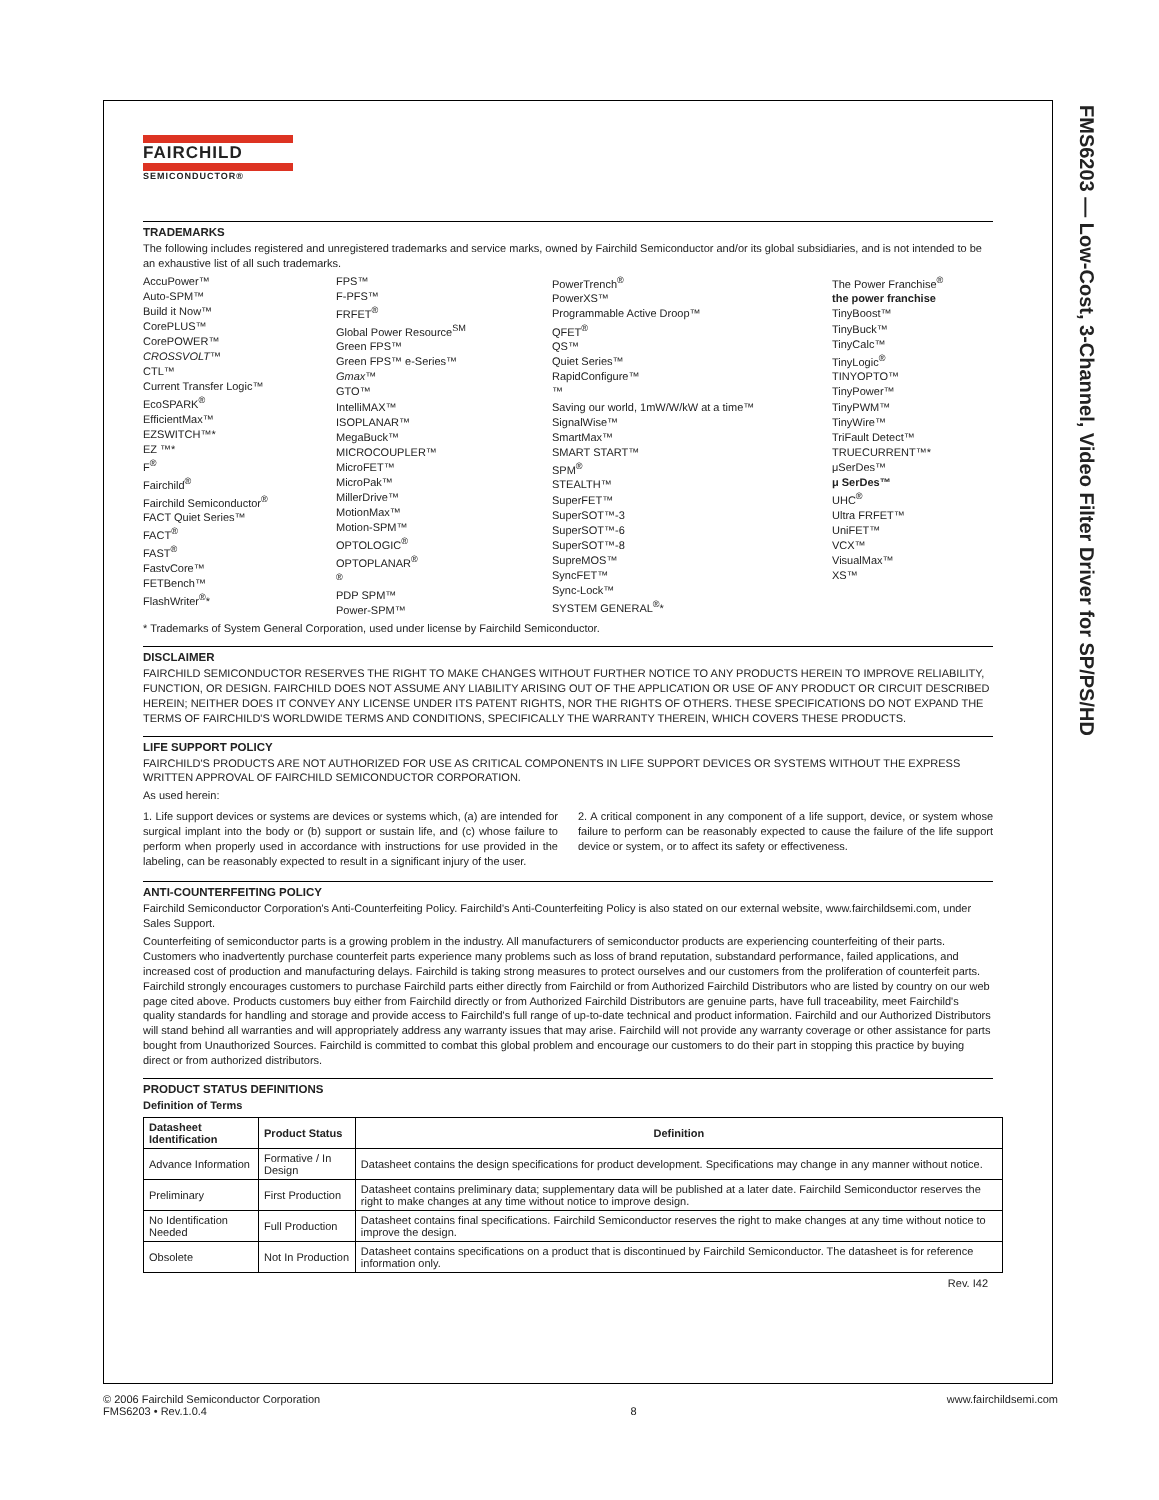FMS6203 — Low-Cost, 3-Channel, Video Filter Driver for SP/PS/HD
FAIRCHILD
SEMICONDUCTOR®
TRADEMARKS
The following includes registered and unregistered trademarks and service marks, owned by Fairchild Semiconductor and/or its global subsidiaries, and is not intended to be an exhaustive list of all such trademarks.
AccuPower™
Auto-SPM™
Build it Now™
CorePLUS™
CorePOWER™
CROSSVOLT™
CTL™
Current Transfer Logic™
EcoSPARK<sup>®</sup>
EfficientMax™
EZSWITCH™*
EZ ™*
F<sup>®</sup>
Fairchild<sup>®</sup>
Fairchild Semiconductor<sup>®</sup>
FACT Quiet Series™
FACT<sup>®</sup>
FAST<sup>®</sup>
FastvCore™
FETBench™
FlashWriter<sup>®</sup>*
FPS™
F-PFS™
FRFET<sup>®</sup>
Global Power Resource<sup>SM</sup>
Green FPS™
Green FPS™ e-Series™
Gmax™
GTO™
IntelliMAX™
ISOPLANAR™
MegaBuck™
MICROCOUPLER™
MicroFET™
MicroPak™
MillerDrive™
MotionMax™
Motion-SPM™
OPTOLOGIC<sup>®</sup>
OPTOPLANAR<sup>®</sup>
<sup>®</sup>
PDP SPM™
Power-SPM™
PowerTrench<sup>®</sup>
PowerXS™
Programmable Active Droop™
QFET<sup>®</sup>
QS™
Quiet Series™
RapidConfigure™
™
Saving our world, 1mW/W/kW at a time™
SignalWise™
SmartMax™
SMART START™
SPM<sup>®</sup>
STEALTH™
SuperFET™
SuperSOT™-3
SuperSOT™-6
SuperSOT™-8
SupreMOS™
SyncFET™
Sync-Lock™
SYSTEM GENERAL<sup>®</sup>*
The Power Franchise<sup>®</sup>
the power franchise
TinyBoost™
TinyBuck™
TinyCalc™
TinyLogic<sup>®</sup>
TINYOPTO™
TinyPower™
TinyPWM™
TinyWire™
TriFault Detect™
TRUECURRENT™*
μSerDes™
μ SerDes™
UHC<sup>®</sup>
Ultra FRFET™
UniFET™
VCX™
VisualMax™
XS™
* Trademarks of System General Corporation, used under license by Fairchild Semiconductor.
DISCLAIMER
FAIRCHILD SEMICONDUCTOR RESERVES THE RIGHT TO MAKE CHANGES WITHOUT FURTHER NOTICE TO ANY PRODUCTS HEREIN TO IMPROVE RELIABILITY, FUNCTION, OR DESIGN. FAIRCHILD DOES NOT ASSUME ANY LIABILITY ARISING OUT OF THE APPLICATION OR USE OF ANY PRODUCT OR CIRCUIT DESCRIBED HEREIN; NEITHER DOES IT CONVEY ANY LICENSE UNDER ITS PATENT RIGHTS, NOR THE RIGHTS OF OTHERS. THESE SPECIFICATIONS DO NOT EXPAND THE TERMS OF FAIRCHILD'S WORLDWIDE TERMS AND CONDITIONS, SPECIFICALLY THE WARRANTY THEREIN, WHICH COVERS THESE PRODUCTS.
LIFE SUPPORT POLICY
FAIRCHILD'S PRODUCTS ARE NOT AUTHORIZED FOR USE AS CRITICAL COMPONENTS IN LIFE SUPPORT DEVICES OR SYSTEMS WITHOUT THE EXPRESS WRITTEN APPROVAL OF FAIRCHILD SEMICONDUCTOR CORPORATION.
As used herein:
1. Life support devices or systems are devices or systems which, (a) are intended for surgical implant into the body or (b) support or sustain life, and (c) whose failure to perform when properly used in accordance with instructions for use provided in the labeling, can be reasonably expected to result in a significant injury of the user.
2. A critical component in any component of a life support, device, or system whose failure to perform can be reasonably expected to cause the failure of the life support device or system, or to affect its safety or effectiveness.
ANTI-COUNTERFEITING POLICY
Fairchild Semiconductor Corporation's Anti-Counterfeiting Policy. Fairchild's Anti-Counterfeiting Policy is also stated on our external website, www.fairchildsemi.com, under Sales Support.
Counterfeiting of semiconductor parts is a growing problem in the industry. All manufacturers of semiconductor products are experiencing counterfeiting of their parts. Customers who inadvertently purchase counterfeit parts experience many problems such as loss of brand reputation, substandard performance, failed applications, and increased cost of production and manufacturing delays. Fairchild is taking strong measures to protect ourselves and our customers from the proliferation of counterfeit parts. Fairchild strongly encourages customers to purchase Fairchild parts either directly from Fairchild or from Authorized Fairchild Distributors who are listed by country on our web page cited above. Products customers buy either from Fairchild directly or from Authorized Fairchild Distributors are genuine parts, have full traceability, meet Fairchild's quality standards for handling and storage and provide access to Fairchild's full range of up-to-date technical and product information. Fairchild and our Authorized Distributors will stand behind all warranties and will appropriately address any warranty issues that may arise. Fairchild will not provide any warranty coverage or other assistance for parts bought from Unauthorized Sources. Fairchild is committed to combat this global problem and encourage our customers to do their part in stopping this practice by buying direct or from authorized distributors.
PRODUCT STATUS DEFINITIONS
Definition of Terms
| Datasheet Identification | Product Status | Definition |
| --- | --- | --- |
| Advance Information | Formative / In Design | Datasheet contains the design specifications for product development. Specifications may change in any manner without notice. |
| Preliminary | First Production | Datasheet contains preliminary data; supplementary data will be published at a later date. Fairchild Semiconductor reserves the right to make changes at any time without notice to improve design. |
| No Identification Needed | Full Production | Datasheet contains final specifications. Fairchild Semiconductor reserves the right to make changes at any time without notice to improve the design. |
| Obsolete | Not In Production | Datasheet contains specifications on a product that is discontinued by Fairchild Semiconductor. The datasheet is for reference information only. |
Rev. I42
© 2006 Fairchild Semiconductor Corporation
FMS6203 • Rev.1.0.4
8 www.fairchildsemi.com